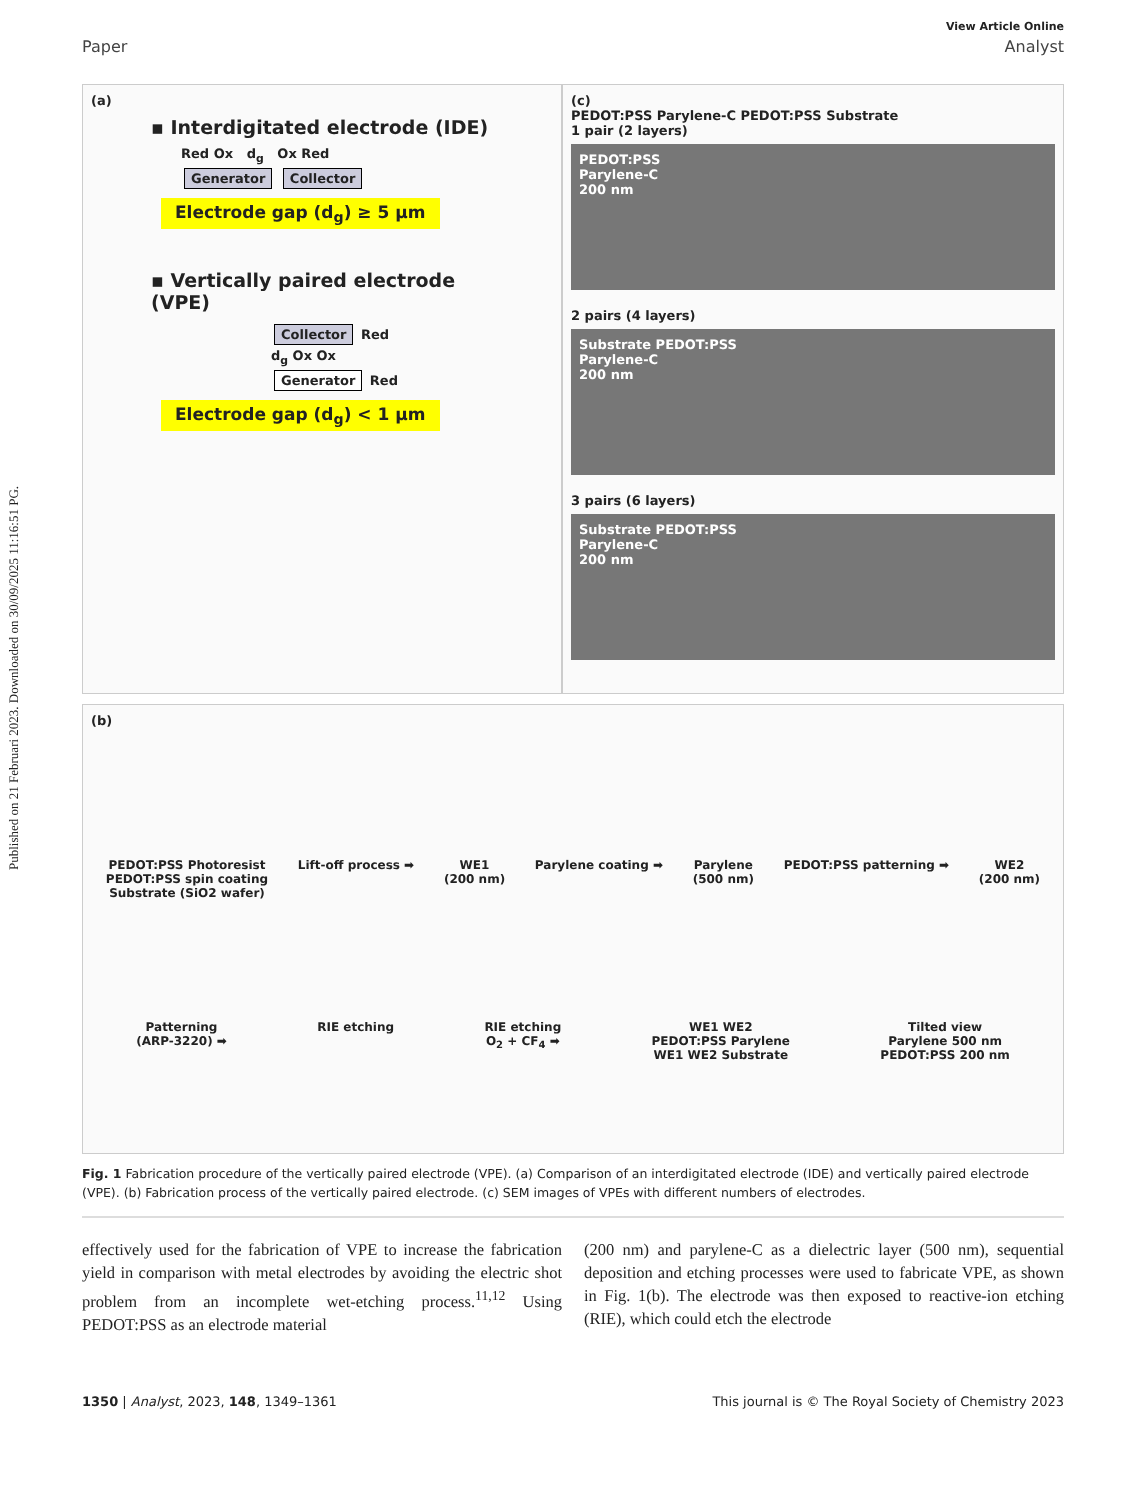Published on 21 Februari 2023. Downloaded on 30/09/2025 11:16:51 PG.
View Article Online
Paper Analyst
(a)
▪ Interdigitated electrode (IDE)
Red Ox d<sub>g</sub> Ox Red
Generator Collector
Electrode gap (d<sub>g</sub>) ≥ 5 μm
▪ Vertically paired electrode (VPE)
Collector Red
d<sub>g</sub> Ox Ox
Generator Red
Electrode gap (d<sub>g</sub>) < 1 μm
(c)
PEDOT:PSS Parylene-C PEDOT:PSS Substrate
1 pair (2 layers)
PEDOT:PSS
Parylene-C
200 nm
2 pairs (4 layers)
Substrate PEDOT:PSS
Parylene-C
200 nm
3 pairs (6 layers)
Substrate PEDOT:PSS
Parylene-C
200 nm
(b)
PEDOT:PSS Photoresist
PEDOT:PSS spin coating
Substrate (SiO2 wafer) Lift-off process ➡ WE1
(200 nm) Parylene coating ➡ Parylene
(500 nm) PEDOT:PSS patterning ➡ WE2
(200 nm)
Patterning
(ARP-3220) ➡ RIE etching RIE etching
O<sub>2</sub> + CF<sub>4</sub> ➡ WE1 WE2
PEDOT:PSS Parylene
WE1 WE2 Substrate Tilted view
Parylene 500 nm
PEDOT:PSS 200 nm
Fig. 1 Fabrication procedure of the vertically paired electrode (VPE). (a) Comparison of an interdigitated electrode (IDE) and vertically paired electrode (VPE). (b) Fabrication process of the vertically paired electrode. (c) SEM images of VPEs with different numbers of electrodes.
effectively used for the fabrication of VPE to increase the fabrication yield in comparison with metal electrodes by avoiding the electric shot problem from an incomplete wet-etching process.<sup>11,12</sup> Using PEDOT:PSS as an electrode material
(200 nm) and parylene-C as a dielectric layer (500 nm), sequential deposition and etching processes were used to fabricate VPE, as shown in Fig. 1(b). The electrode was then exposed to reactive-ion etching (RIE), which could etch the electrode
1350 | Analyst, 2023, 148, 1349–1361 This journal is © The Royal Society of Chemistry 2023